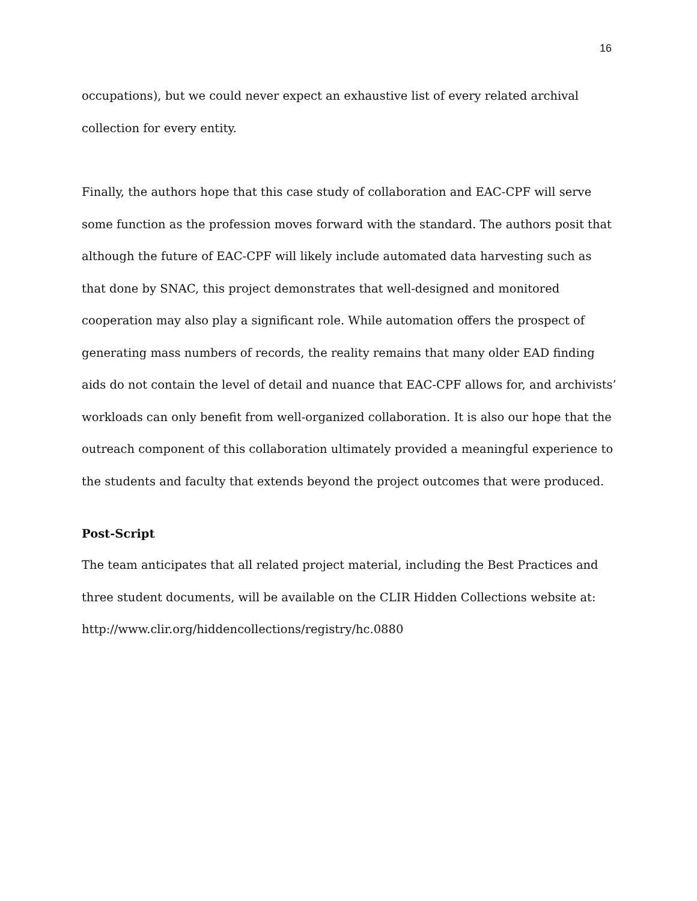16
occupations), but we could never expect an exhaustive list of every related archival collection for every entity.
Finally, the authors hope that this case study of collaboration and EAC-CPF will serve some function as the profession moves forward with the standard. The authors posit that although the future of EAC-CPF will likely include automated data harvesting such as that done by SNAC, this project demonstrates that well-designed and monitored cooperation may also play a significant role. While automation offers the prospect of generating mass numbers of records, the reality remains that many older EAD finding aids do not contain the level of detail and nuance that EAC-CPF allows for, and archivists’ workloads can only benefit from well-organized collaboration. It is also our hope that the outreach component of this collaboration ultimately provided a meaningful experience to the students and faculty that extends beyond the project outcomes that were produced.
Post-Script
The team anticipates that all related project material, including the Best Practices and three student documents, will be available on the CLIR Hidden Collections website at: http://www.clir.org/hiddencollections/registry/hc.0880